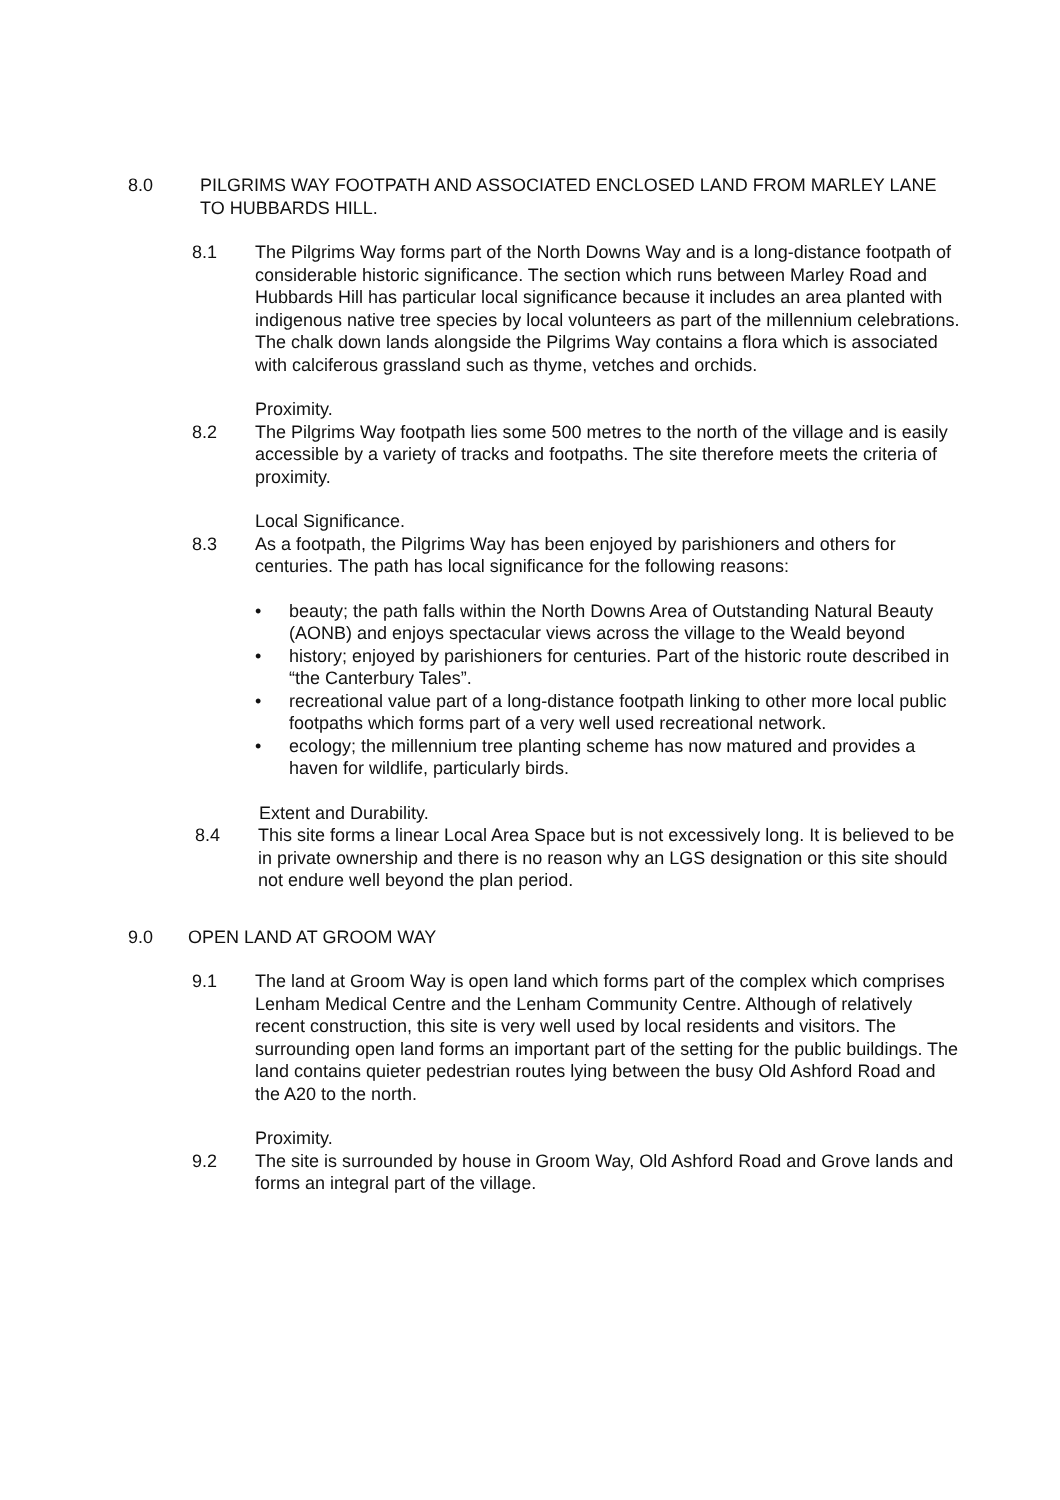8.0 PILGRIMS WAY FOOTPATH AND ASSOCIATED ENCLOSED LAND FROM MARLEY LANE TO HUBBARDS HILL.
8.1 The Pilgrims Way forms part of the North Downs Way and is a long-distance footpath of considerable historic significance. The section which runs between Marley Road and Hubbards Hill has particular local significance because it includes an area planted with indigenous native tree species by local volunteers as part of the millennium celebrations. The chalk down lands alongside the Pilgrims Way contains a flora which is associated with calciferous grassland such as thyme, vetches and orchids.
Proximity.
8.2 The Pilgrims Way footpath lies some 500 metres to the north of the village and is easily accessible by a variety of tracks and footpaths. The site therefore meets the criteria of proximity.
Local Significance.
8.3 As a footpath, the Pilgrims Way has been enjoyed by parishioners and others for centuries. The path has local significance for the following reasons:
• beauty; the path falls within the North Downs Area of Outstanding Natural Beauty (AONB) and enjoys spectacular views across the village to the Weald beyond
• history; enjoyed by parishioners for centuries. Part of the historic route described in “the Canterbury Tales”.
• recreational value part of a long-distance footpath linking to other more local public footpaths which forms part of a very well used recreational network.
• ecology; the millennium tree planting scheme has now matured and provides a haven for wildlife, particularly birds.
Extent and Durability.
8.4 This site forms a linear Local Area Space but is not excessively long. It is believed to be in private ownership and there is no reason why an LGS designation or this site should not endure well beyond the plan period.
9.0 OPEN LAND AT GROOM WAY
9.1 The land at Groom Way is open land which forms part of the complex which comprises Lenham Medical Centre and the Lenham Community Centre. Although of relatively recent construction, this site is very well used by local residents and visitors. The surrounding open land forms an important part of the setting for the public buildings. The land contains quieter pedestrian routes lying between the busy Old Ashford Road and the A20 to the north.
Proximity.
9.2 The site is surrounded by house in Groom Way, Old Ashford Road and Grove lands and forms an integral part of the village.